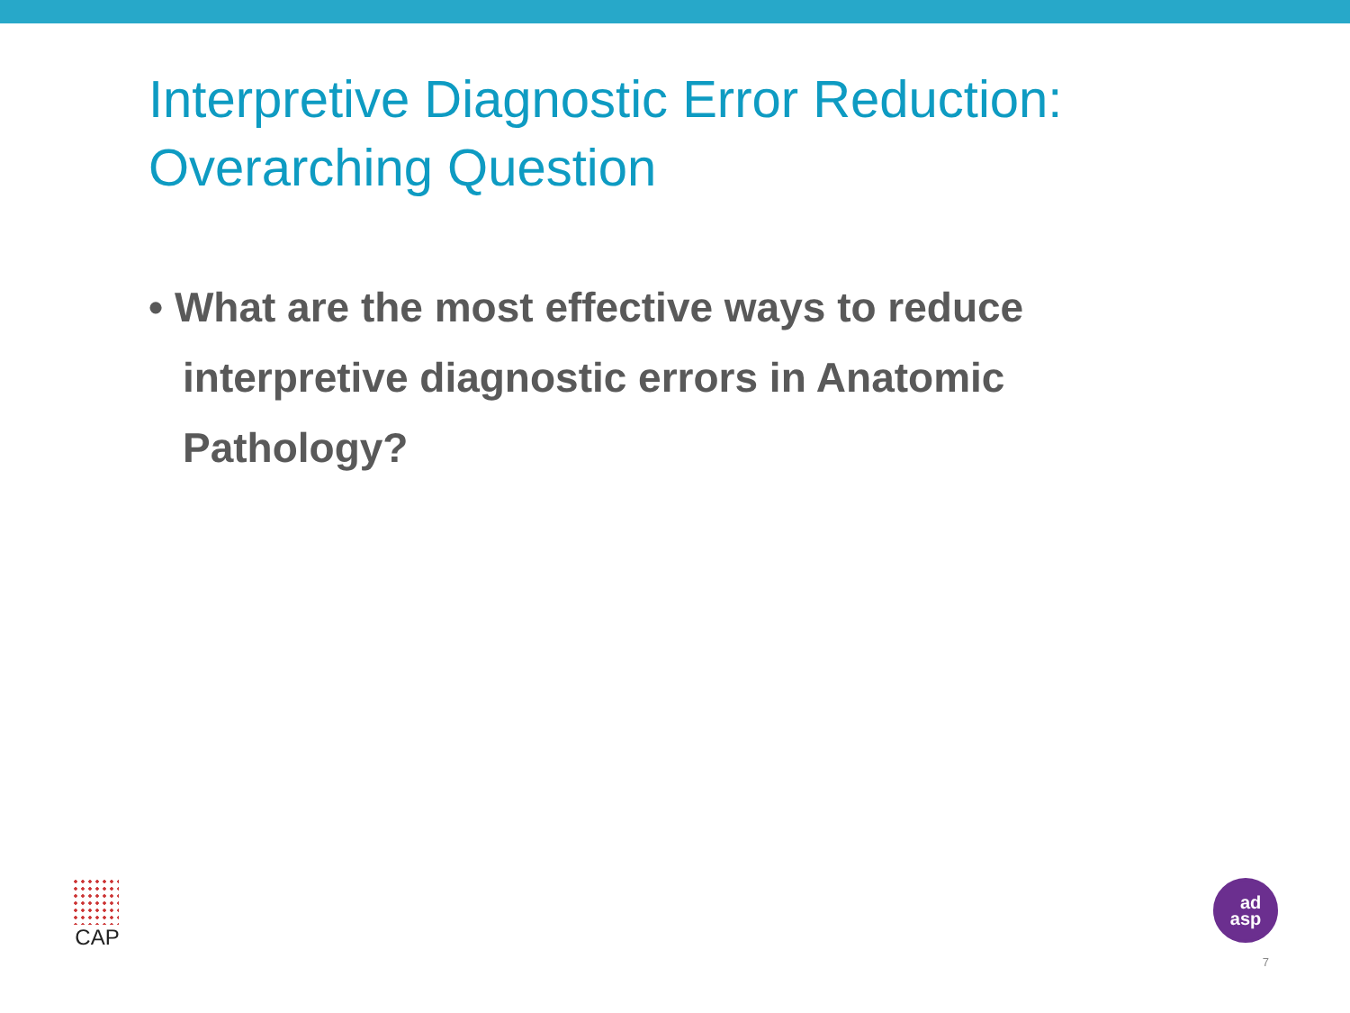Interpretive Diagnostic Error Reduction:
Overarching Question
• What are the most effective ways to reduce interpretive diagnostic errors in Anatomic Pathology?
CAP
ad
asp
7